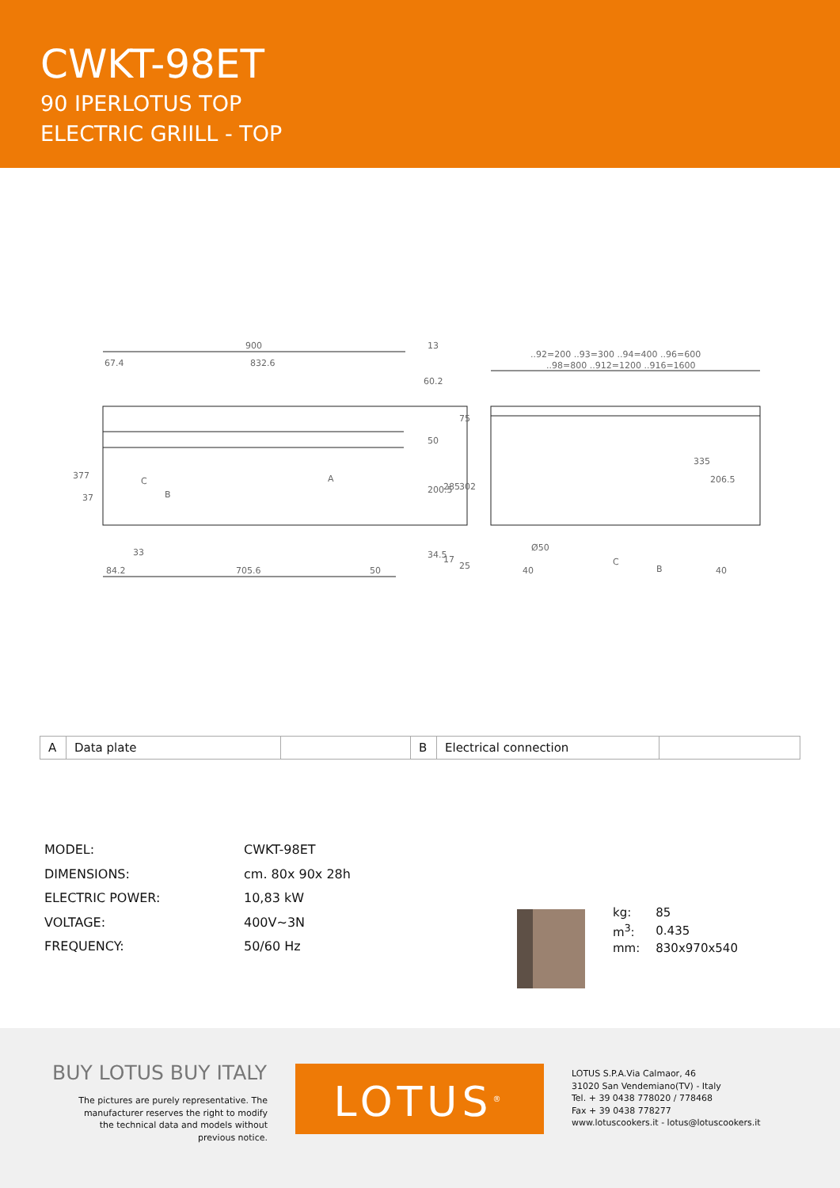CWKT-98ET
90 IPERLOTUS TOP
ELECTRIC GRIILL - TOP
900
13
832.6
67.4
60.2
..92=200 ..93=300 ..94=400 ..96=600
..98=800 ..912=1200 ..916=1600
335
206.5
Ø50
40
40
84.2
705.6
50
33
377
37
50
200.5
285
302
75
34.5
17
25
C
A
B
C
B
| A | Data plate | | B | Electrical connection | |
| MODEL: | CWKT-98ET |
| DIMENSIONS: | cm. 80x 90x 28h |
| ELECTRIC POWER: | 10,83 kW |
| VOLTAGE: | 400V~3N |
| FREQUENCY: | 50/60 Hz |
| kg: | 85 |
| m<sup>3</sup>: | 0.435 |
| mm: | 830x970x540 |
BUY LOTUS BUY ITALY
The pictures are purely representative. The manufacturer reserves the right to modify the technical data and models without previous notice.
LOTUS<sup>®</sup>
LOTUS S.P.A.Via Calmaor, 46
31020 San Vendemiano(TV) - Italy
Tel. + 39 0438 778020 / 778468
Fax + 39 0438 778277
www.lotuscookers.it - lotus@lotuscookers.it